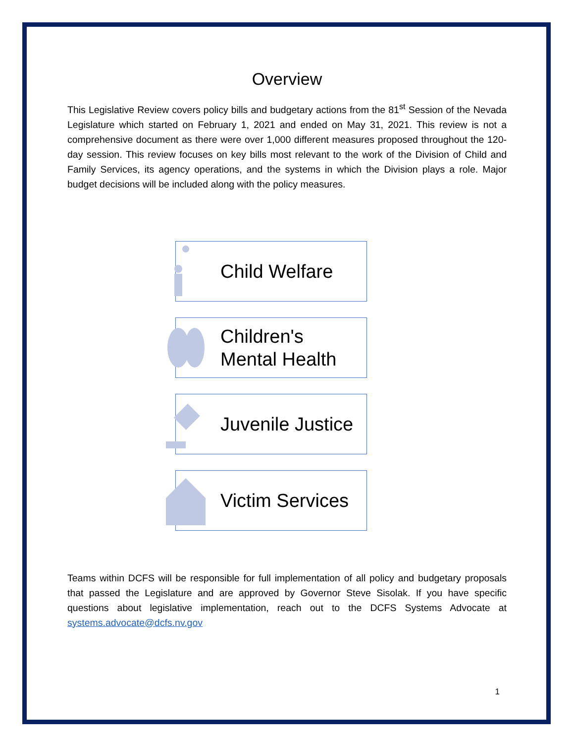Overview
This Legislative Review covers policy bills and budgetary actions from the 81<sup>st</sup> Session of the Nevada Legislature which started on February 1, 2021 and ended on May 31, 2021. This review is not a comprehensive document as there were over 1,000 different measures proposed throughout the 120-day session. This review focuses on key bills most relevant to the work of the Division of Child and Family Services, its agency operations, and the systems in which the Division plays a role. Major budget decisions will be included along with the policy measures.
Child Welfare
Children's
Mental Health
Juvenile Justice
Victim Services
Teams within DCFS will be responsible for full implementation of all policy and budgetary proposals that passed the Legislature and are approved by Governor Steve Sisolak. If you have specific questions about legislative implementation, reach out to the DCFS Systems Advocate at systems.advocate@dcfs.nv.gov
1